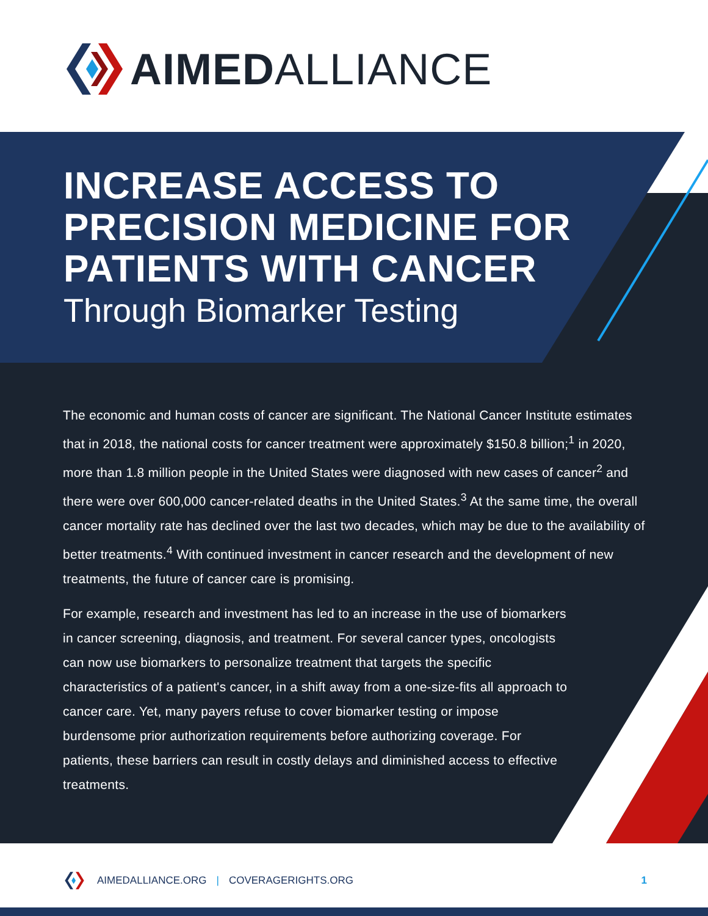AIMED ALLIANCE
INCREASE ACCESS TO
PRECISION MEDICINE FOR
PATIENTS WITH CANCER
Through Biomarker Testing
The economic and human costs of cancer are significant. The National Cancer Institute estimates that in 2018, the national costs for cancer treatment were approximately $150.8 billion;<sup>1</sup> in 2020, more than 1.8 million people in the United States were diagnosed with new cases of cancer<sup>2</sup> and there were over 600,000 cancer-related deaths in the United States.<sup>3</sup> At the same time, the overall cancer mortality rate has declined over the last two decades, which may be due to the availability of better treatments.<sup>4</sup> With continued investment in cancer research and the development of new treatments, the future of cancer care is promising.
For example, research and investment has led to an increase in the use of biomarkers in cancer screening, diagnosis, and treatment. For several cancer types, oncologists can now use biomarkers to personalize treatment that targets the specific characteristics of a patient's cancer, in a shift away from a one-size-fits all approach to cancer care. Yet, many payers refuse to cover biomarker testing or impose burdensome prior authorization requirements before authorizing coverage. For patients, these barriers can result in costly delays and diminished access to effective treatments.
AIMEDALLIANCE.ORG | COVERAGERIGHTS.ORG 1